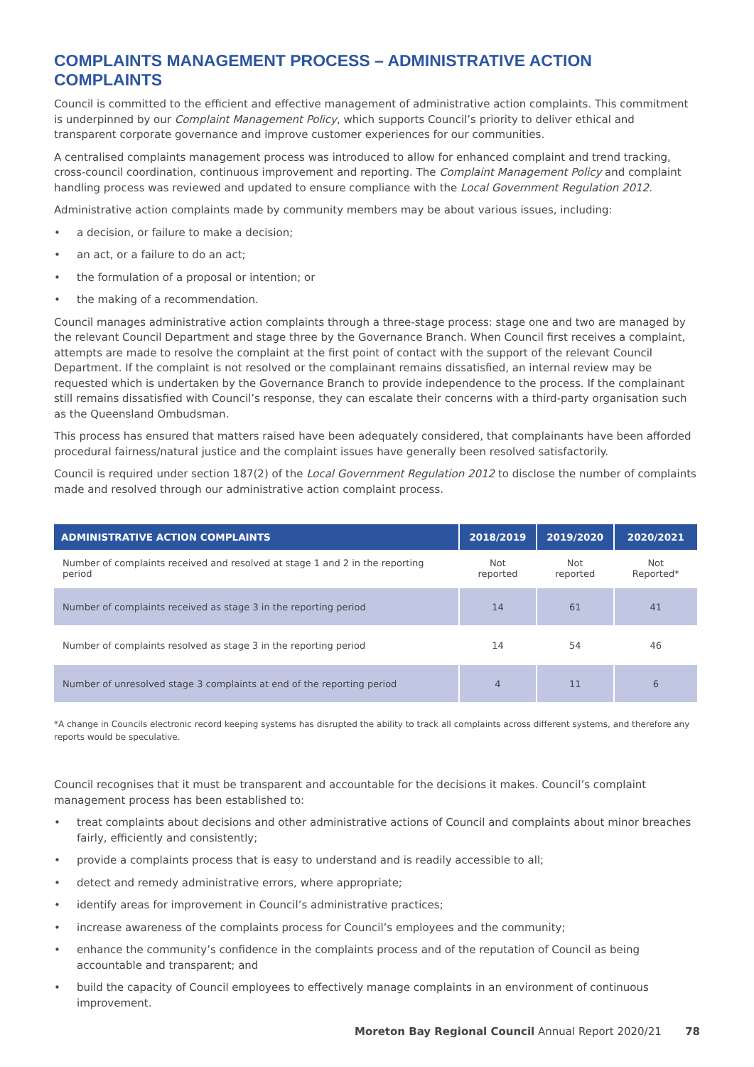COMPLAINTS MANAGEMENT PROCESS – ADMINISTRATIVE ACTION COMPLAINTS
Council is committed to the efficient and effective management of administrative action complaints. This commitment is underpinned by our Complaint Management Policy, which supports Council’s priority to deliver ethical and transparent corporate governance and improve customer experiences for our communities.
A centralised complaints management process was introduced to allow for enhanced complaint and trend tracking, cross-council coordination, continuous improvement and reporting. The Complaint Management Policy and complaint handling process was reviewed and updated to ensure compliance with the Local Government Regulation 2012.
Administrative action complaints made by community members may be about various issues, including:
• a decision, or failure to make a decision;
• an act, or a failure to do an act;
• the formulation of a proposal or intention; or
• the making of a recommendation.
Council manages administrative action complaints through a three-stage process: stage one and two are managed by the relevant Council Department and stage three by the Governance Branch. When Council first receives a complaint, attempts are made to resolve the complaint at the first point of contact with the support of the relevant Council Department. If the complaint is not resolved or the complainant remains dissatisfied, an internal review may be requested which is undertaken by the Governance Branch to provide independence to the process. If the complainant still remains dissatisfied with Council’s response, they can escalate their concerns with a third-party organisation such as the Queensland Ombudsman.
This process has ensured that matters raised have been adequately considered, that complainants have been afforded procedural fairness/natural justice and the complaint issues have generally been resolved satisfactorily.
Council is required under section 187(2) of the Local Government Regulation 2012 to disclose the number of complaints made and resolved through our administrative action complaint process.
| ADMINISTRATIVE ACTION COMPLAINTS | 2018/2019 | 2019/2020 | 2020/2021 |
| --- | --- | --- | --- |
| Number of complaints received and resolved at stage 1 and 2 in the reporting period | Not reported | Not reported | Not Reported* |
| Number of complaints received as stage 3 in the reporting period | 14 | 61 | 41 |
| Number of complaints resolved as stage 3 in the reporting period | 14 | 54 | 46 |
| Number of unresolved stage 3 complaints at end of the reporting period | 4 | 11 | 6 |
*A change in Councils electronic record keeping systems has disrupted the ability to track all complaints across different systems, and therefore any reports would be speculative.
Council recognises that it must be transparent and accountable for the decisions it makes. Council’s complaint management process has been established to:
• treat complaints about decisions and other administrative actions of Council and complaints about minor breaches fairly, efficiently and consistently;
• provide a complaints process that is easy to understand and is readily accessible to all;
• detect and remedy administrative errors, where appropriate;
• identify areas for improvement in Council’s administrative practices;
• increase awareness of the complaints process for Council’s employees and the community;
• enhance the community’s confidence in the complaints process and of the reputation of Council as being accountable and transparent; and
• build the capacity of Council employees to effectively manage complaints in an environment of continuous improvement.
Moreton Bay Regional Council Annual Report 2020/21 78